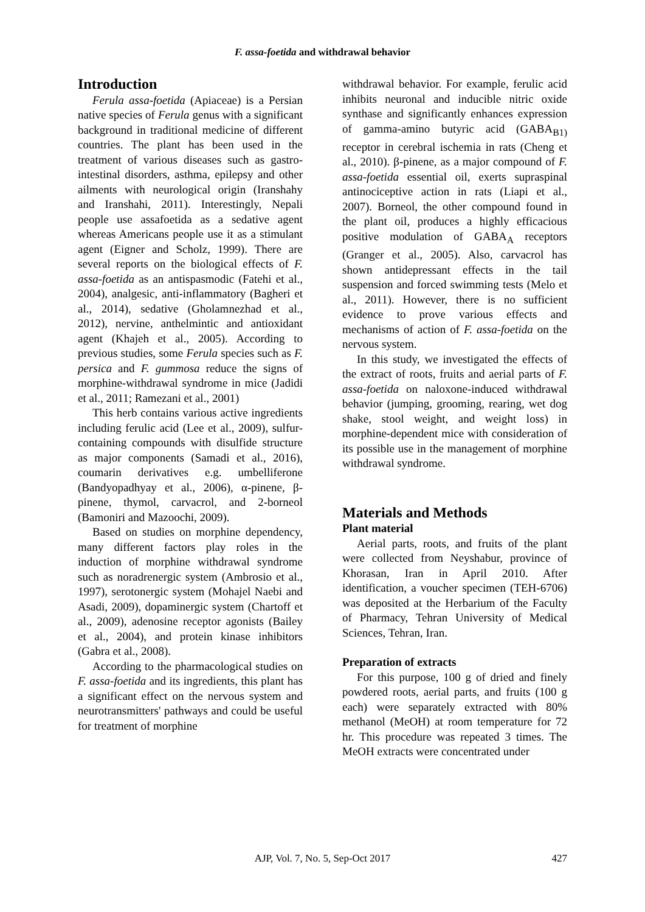F. assa-foetida and withdrawal behavior
Introduction
Ferula assa-foetida (Apiaceae) is a Persian native species of Ferula genus with a significant background in traditional medicine of different countries. The plant has been used in the treatment of various diseases such as gastro-intestinal disorders, asthma, epilepsy and other ailments with neurological origin (Iranshahy and Iranshahi, 2011). Interestingly, Nepali people use assafoetida as a sedative agent whereas Americans people use it as a stimulant agent (Eigner and Scholz, 1999). There are several reports on the biological effects of F. assa-foetida as an antispasmodic (Fatehi et al., 2004), analgesic, anti-inflammatory (Bagheri et al., 2014), sedative (Gholamnezhad et al., 2012), nervine, anthelmintic and antioxidant agent (Khajeh et al., 2005). According to previous studies, some Ferula species such as F. persica and F. gummosa reduce the signs of morphine-withdrawal syndrome in mice (Jadidi et al., 2011; Ramezani et al., 2001)
This herb contains various active ingredients including ferulic acid (Lee et al., 2009), sulfur-containing compounds with disulfide structure as major components (Samadi et al., 2016), coumarin derivatives e.g. umbelliferone (Bandyopadhyay et al., 2006), α-pinene, β-pinene, thymol, carvacrol, and 2-borneol (Bamoniri and Mazoochi, 2009).
Based on studies on morphine dependency, many different factors play roles in the induction of morphine withdrawal syndrome such as noradrenergic system (Ambrosio et al., 1997), serotonergic system (Mohajel Naebi and Asadi, 2009), dopaminergic system (Chartoff et al., 2009), adenosine receptor agonists (Bailey et al., 2004), and protein kinase inhibitors (Gabra et al., 2008).
According to the pharmacological studies on F. assa-foetida and its ingredients, this plant has a significant effect on the nervous system and neurotransmitters' pathways and could be useful for treatment of morphine
withdrawal behavior. For example, ferulic acid inhibits neuronal and inducible nitric oxide synthase and significantly enhances expression of gamma-amino butyric acid (GABA<sub>B1)</sub> receptor in cerebral ischemia in rats (Cheng et al., 2010). β-pinene, as a major compound of F. assa-foetida essential oil, exerts supraspinal antinociceptive action in rats (Liapi et al., 2007). Borneol, the other compound found in the plant oil, produces a highly efficacious positive modulation of GABA<sub>A</sub> receptors (Granger et al., 2005). Also, carvacrol has shown antidepressant effects in the tail suspension and forced swimming tests (Melo et al., 2011). However, there is no sufficient evidence to prove various effects and mechanisms of action of F. assa-foetida on the nervous system.
In this study, we investigated the effects of the extract of roots, fruits and aerial parts of F. assa-foetida on naloxone-induced withdrawal behavior (jumping, grooming, rearing, wet dog shake, stool weight, and weight loss) in morphine-dependent mice with consideration of its possible use in the management of morphine withdrawal syndrome.
Materials and Methods
Plant material
Aerial parts, roots, and fruits of the plant were collected from Neyshabur, province of Khorasan, Iran in April 2010. After identification, a voucher specimen (TEH-6706) was deposited at the Herbarium of the Faculty of Pharmacy, Tehran University of Medical Sciences, Tehran, Iran.
Preparation of extracts
For this purpose, 100 g of dried and finely powdered roots, aerial parts, and fruits (100 g each) were separately extracted with 80% methanol (MeOH) at room temperature for 72 hr. This procedure was repeated 3 times. The MeOH extracts were concentrated under
AJP, Vol. 7, No. 5, Sep-Oct 2017
427